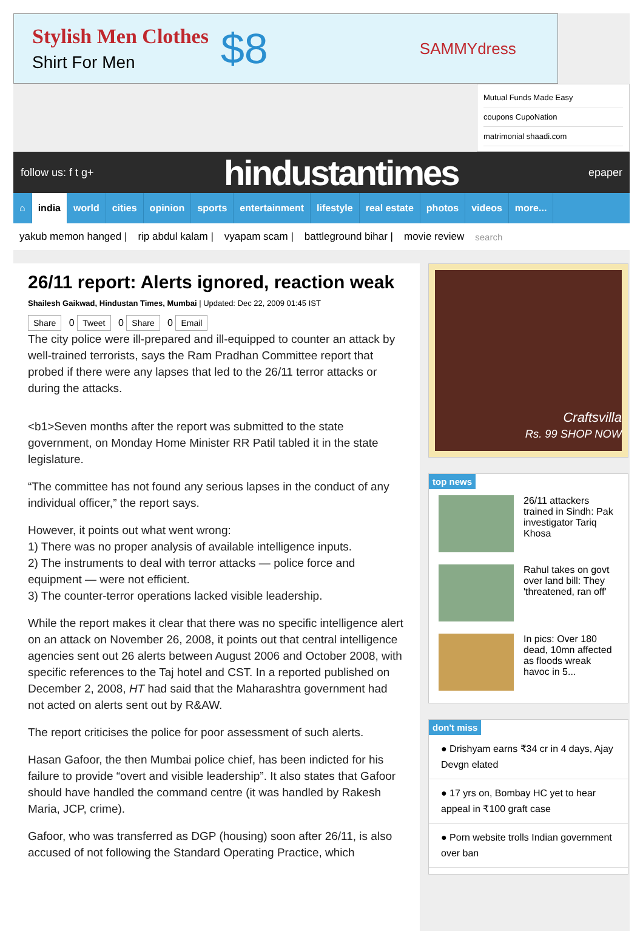Stylish Men Clothes
Shirt For Men
$8
SAMMYdress
Mutual Funds Made Easy
coupons CupoNation
matrimonial shaadi.com
follow us: f t g+ hindustantimes epaper
⌂ india world cities opinion sports entertainment lifestyle real estate photos videos more...
yakub memon hanged | rip abdul kalam | vyapam scam | battleground bihar | movie review search
26/11 report: Alerts ignored, reaction weak
Shailesh Gaikwad, Hindustan Times, Mumbai | Updated: Dec 22, 2009 01:45 IST
Share 0 Tweet 0 Share 0 Email
The city police were ill-prepared and ill-equipped to counter an attack by well-trained terrorists, says the Ram Pradhan Committee report that probed if there were any lapses that led to the 26/11 terror attacks or during the attacks.
<b1>Seven months after the report was submitted to the state government, on Monday Home Minister RR Patil tabled it in the state legislature.
“The committee has not found any serious lapses in the conduct of any individual officer,” the report says.
However, it points out what went wrong:
1) There was no proper analysis of available intelligence inputs.
2) The instruments to deal with terror attacks — police force and equipment — were not efficient.
3) The counter-terror operations lacked visible leadership.
While the report makes it clear that there was no specific intelligence alert on an attack on November 26, 2008, it points out that central intelligence agencies sent out 26 alerts between August 2006 and October 2008, with specific references to the Taj hotel and CST. In a reported published on December 2, 2008, HT had said that the Maharashtra government had not acted on alerts sent out by R&AW.
The report criticises the police for poor assessment of such alerts.
Hasan Gafoor, the then Mumbai police chief, has been indicted for his failure to provide “overt and visible leadership”. It also states that Gafoor should have handled the command centre (it was handled by Rakesh Maria, JCP, crime).
Gafoor, who was transferred as DGP (housing) soon after 26/11, is also accused of not following the Standard Operating Practice, which
Craftsvilla
Rs. 99 SHOP NOW
top news
26/11 attackers trained in Sindh: Pak investigator Tariq Khosa
Rahul takes on govt over land bill: They 'threatened, ran off'
In pics: Over 180 dead, 10mn affected as floods wreak havoc in 5...
don't miss
● Drishyam earns ₹34 cr in 4 days, Ajay Devgn elated
● 17 yrs on, Bombay HC yet to hear appeal in ₹100 graft case
● Porn website trolls Indian government over ban